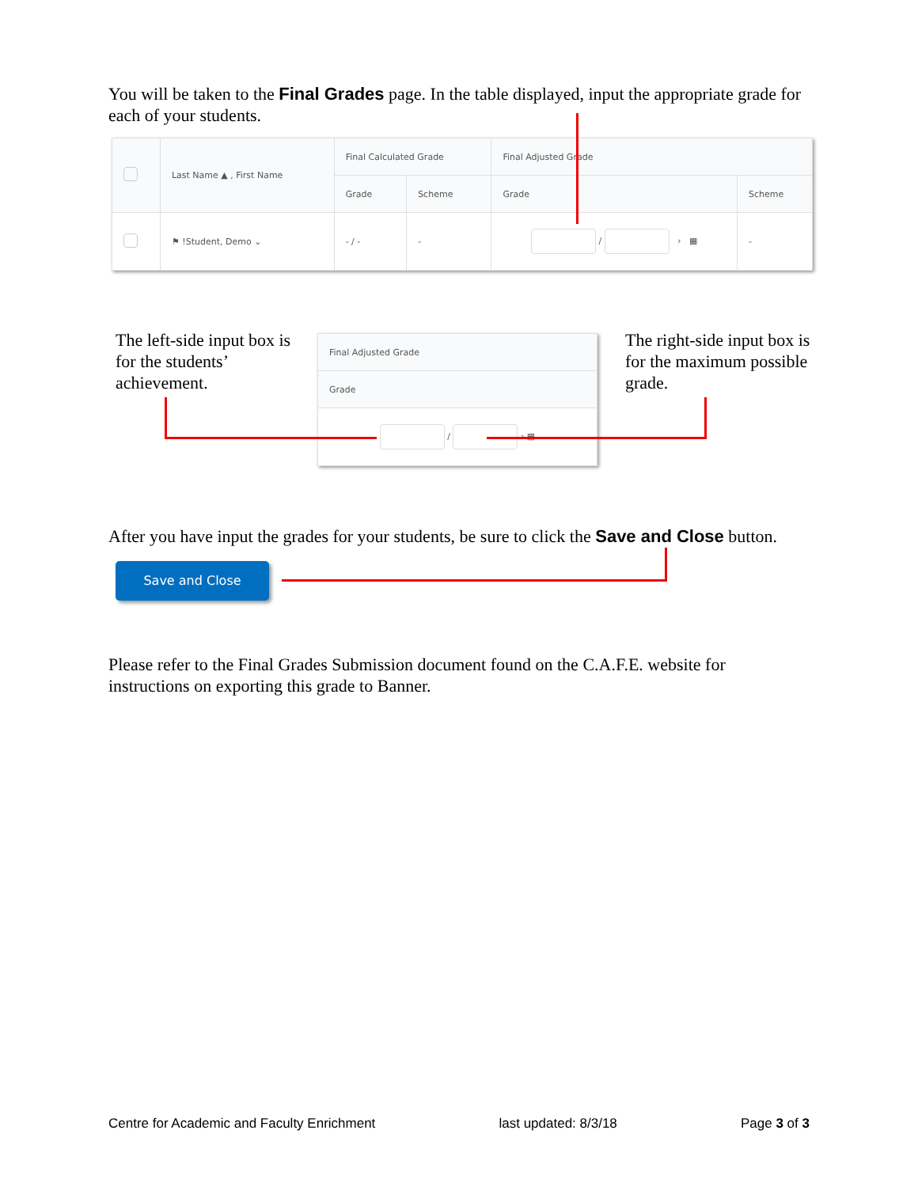You will be taken to the Final Grades page. In the table displayed, input the appropriate grade for each of your students.
| | Last Name ▲ , First Name | Final Calculated Grade | | Final Adjusted Grade | |
| --- | --- | --- | --- | --- | --- |
| | | Grade | Scheme | Grade | Scheme |
| | ⚑ !Student, Demo ⌄ | - / - | - | / › ▦ | - |
The left-side input box is for the students’ achievement.
| Final Adjusted Grade |
| --- |
| Grade |
| / › ▦ |
The right-side input box is for the maximum possible grade.
After you have input the grades for your students, be sure to click the Save and Close button.
Save and Close
Please refer to the Final Grades Submission document found on the C.A.F.E. website for instructions on exporting this grade to Banner.
Centre for Academic and Faculty Enrichment last updated: 8/3/18 Page 3 of 3